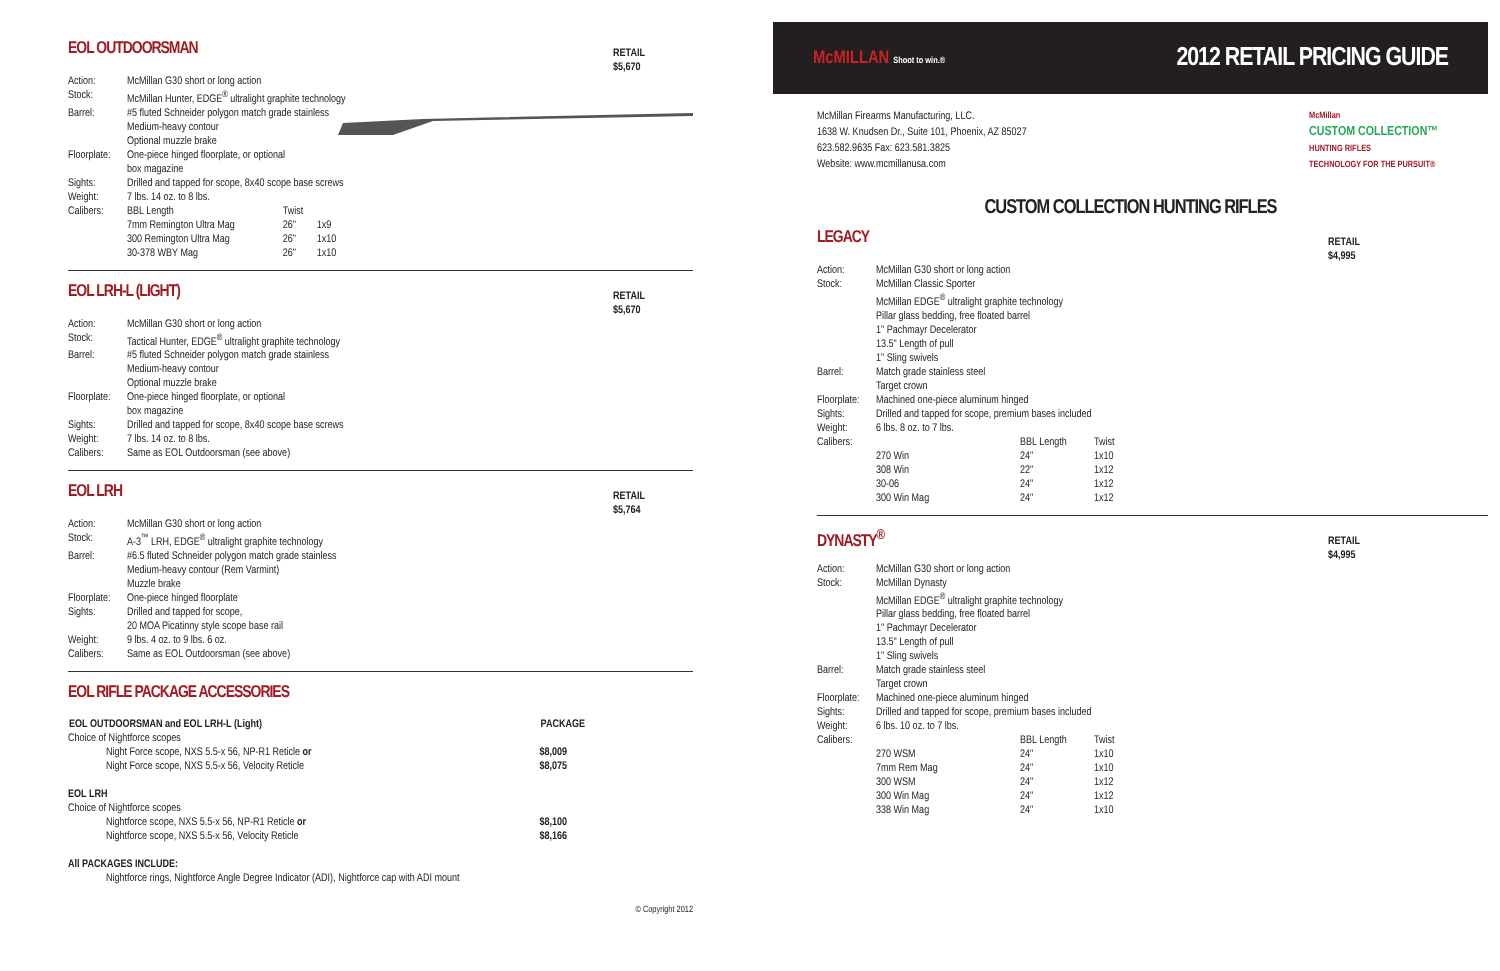EOL OUTDOORSMAN
RETAIL
$5,670
| Action: | McMillan G30 short or long action | | |
| Stock: | McMillan Hunter, EDGE<sup>®</sup> ultralight graphite technology | | |
| Barrel: | #5 fluted Schneider polygon match grade stainless Medium-heavy contour Optional muzzle brake | | |
| Floorplate: | One-piece hinged floorplate, or optional box magazine | | |
| Sights: | Drilled and tapped for scope, 8x40 scope base screws | | |
| Weight: | 7 lbs. 14 oz. to 8 lbs. | | |
| Calibers: | BBL Length | Twist | |
| | 7mm Remington Ultra Mag | 26" | 1x9 |
| | 300 Remington Ultra Mag | 26" | 1x10 |
| | 30-378 WBY Mag | 26" | 1x10 |
EOL LRH-L (LIGHT)
RETAIL
$5,670
| Action: | McMillan G30 short or long action |
| Stock: | Tactical Hunter, EDGE<sup>®</sup> ultralight graphite technology |
| Barrel: | #5 fluted Schneider polygon match grade stainless Medium-heavy contour Optional muzzle brake |
| Floorplate: | One-piece hinged floorplate, or optional box magazine |
| Sights: | Drilled and tapped for scope, 8x40 scope base screws |
| Weight: | 7 lbs. 14 oz. to 8 lbs. |
| Calibers: | Same as EOL Outdoorsman (see above) |
EOL LRH
RETAIL
$5,764
| Action: | McMillan G30 short or long action |
| Stock: | A-3<sup>™</sup> LRH, EDGE<sup>®</sup> ultralight graphite technology |
| Barrel: | #6.5 fluted Schneider polygon match grade stainless Medium-heavy contour (Rem Varmint) Muzzle brake |
| Floorplate: | One-piece hinged floorplate |
| Sights: | Drilled and tapped for scope, 20 MOA Picatinny style scope base rail |
| Weight: | 9 lbs. 4 oz. to 9 lbs. 6 oz. |
| Calibers: | Same as EOL Outdoorsman (see above) |
EOL RIFLE PACKAGE ACCESSORIES
| EOL OUTDOORSMAN and EOL LRH-L (Light) | PACKAGE |
| --- | --- |
| Choice of Nightforce scopes | |
| Night Force scope, NXS 5.5-x 56, NP-R1 Reticle or | $8,009 |
| Night Force scope, NXS 5.5-x 56, Velocity Reticle | $8,075 |
| EOL LRH | |
| Choice of Nightforce scopes | |
| Nightforce scope, NXS 5.5-x 56, NP-R1 Reticle or | $8,100 |
| Nightforce scope, NXS 5.5-x 56, Velocity Reticle | $8,166 |
| All PACKAGES INCLUDE: | |
| Nightforce rings, Nightforce Angle Degree Indicator (ADI), Nightforce cap with ADI mount | |
© Copyright 2012
McMILLAN Shoot to win.®
2012 RETAIL PRICING GUIDE
McMillan Firearms Manufacturing, LLC.
1638 W. Knudsen Dr., Suite 101, Phoenix, AZ 85027
623.582.9635 Fax: 623.581.3825
Website: www.mcmillanusa.com
McMillan
CUSTOM COLLECTION™
HUNTING RIFLES
TECHNOLOGY FOR THE PURSUIT®
CUSTOM COLLECTION HUNTING RIFLES
LEGACY
RETAIL
$4,995
| Action: | McMillan G30 short or long action | | |
| Stock: | McMillan Classic Sporter McMillan EDGE<sup>®</sup> ultralight graphite technology Pillar glass bedding, free floated barrel 1" Pachmayr Decelerator 13.5" Length of pull 1" Sling swivels | | |
| Barrel: | Match grade stainless steel Target crown | | |
| Floorplate: | Machined one-piece aluminum hinged | | |
| Sights: | Drilled and tapped for scope, premium bases included | | |
| Weight: | 6 lbs. 8 oz. to 7 lbs. | | |
| Calibers: | | BBL Length | Twist |
| | 270 Win | 24" | 1x10 |
| | 308 Win | 22" | 1x12 |
| | 30-06 | 24" | 1x12 |
| | 300 Win Mag | 24" | 1x12 |
DYNASTY<sup>®</sup>
RETAIL
$4,995
| Action: | McMillan G30 short or long action | | |
| Stock: | McMillan Dynasty McMillan EDGE<sup>®</sup> ultralight graphite technology Pillar glass bedding, free floated barrel 1" Pachmayr Decelerator 13.5" Length of pull 1" Sling swivels | | |
| Barrel: | Match grade stainless steel Target crown | | |
| Floorplate: | Machined one-piece aluminum hinged | | |
| Sights: | Drilled and tapped for scope, premium bases included | | |
| Weight: | 6 lbs. 10 oz. to 7 lbs. | | |
| Calibers: | | BBL Length | Twist |
| | 270 WSM | 24" | 1x10 |
| | 7mm Rem Mag | 24" | 1x10 |
| | 300 WSM | 24" | 1x12 |
| | 300 Win Mag | 24" | 1x12 |
| | 338 Win Mag | 24" | 1x10 |